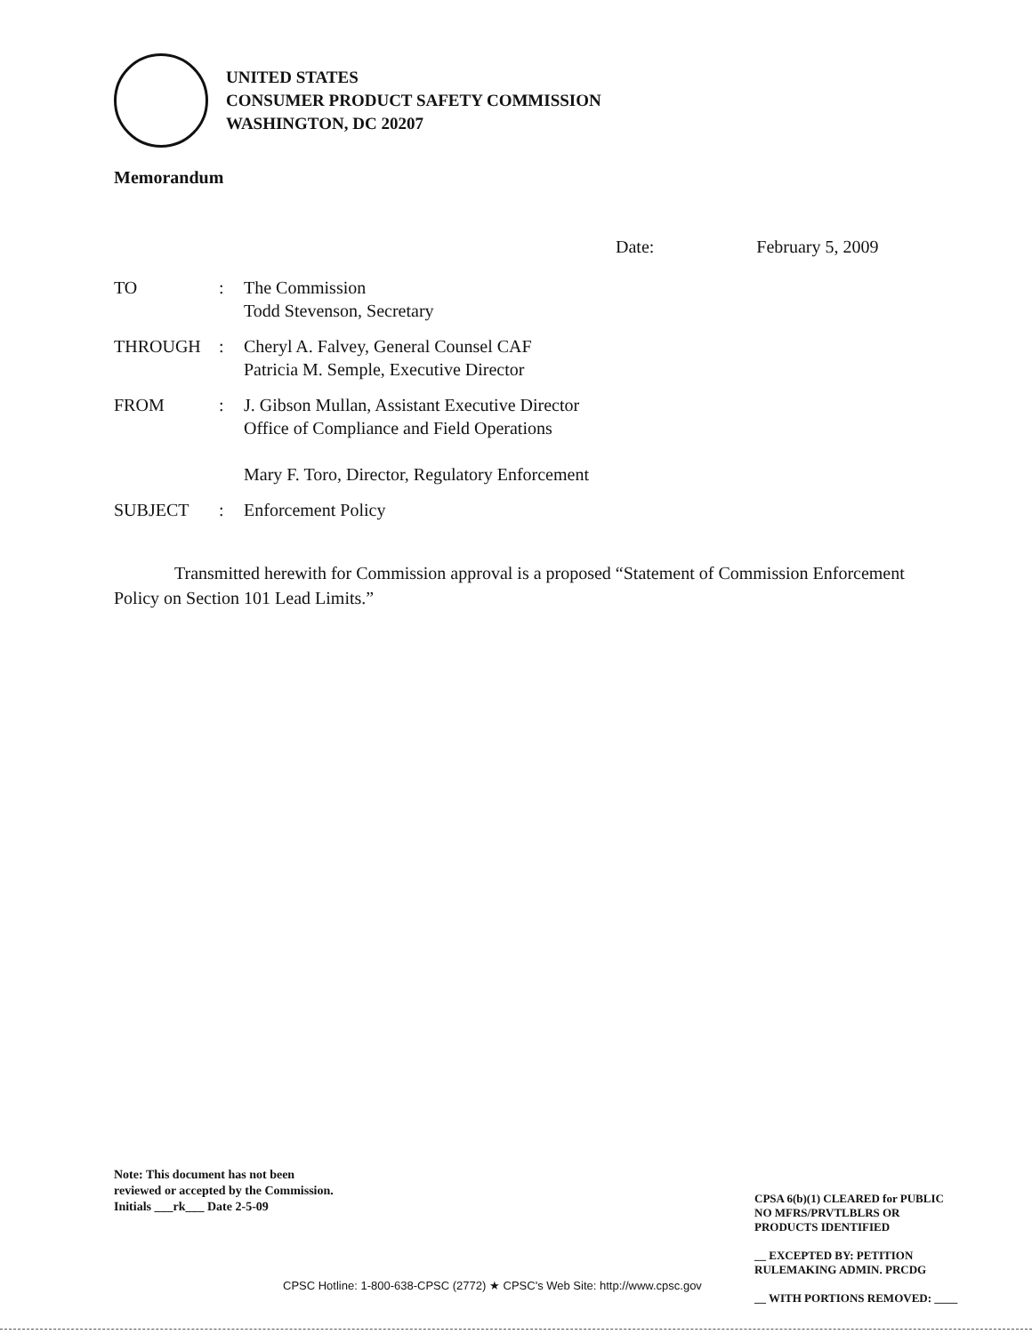UNITED STATES
CONSUMER PRODUCT SAFETY COMMISSION
WASHINGTON, DC 20207
Memorandum
Date: February 5, 2009
| TO | : | The Commission Todd Stevenson, Secretary |
| THROUGH | : | Cheryl A. Falvey, General Counsel CAF Patricia M. Semple, Executive Director |
| FROM | : | J. Gibson Mullan, Assistant Executive Director Office of Compliance and Field Operations Mary F. Toro, Director, Regulatory Enforcement |
| SUBJECT | : | Enforcement Policy |
Transmitted herewith for Commission approval is a proposed “Statement of Commission Enforcement Policy on Section 101 Lead Limits.”
Note: This document has not been
reviewed or accepted by the Commission.
Initials ___rk___ Date 2-5-09
CPSA 6(b)(1) CLEARED for PUBLIC
NO MFRS/PRVTLBLRS OR
PRODUCTS IDENTIFIED
__ EXCEPTED BY: PETITION
RULEMAKING ADMIN. PRCDG
__ WITH PORTIONS REMOVED: ____
CPSC Hotline: 1-800-638-CPSC (2772) ★ CPSC's Web Site: http://www.cpsc.gov